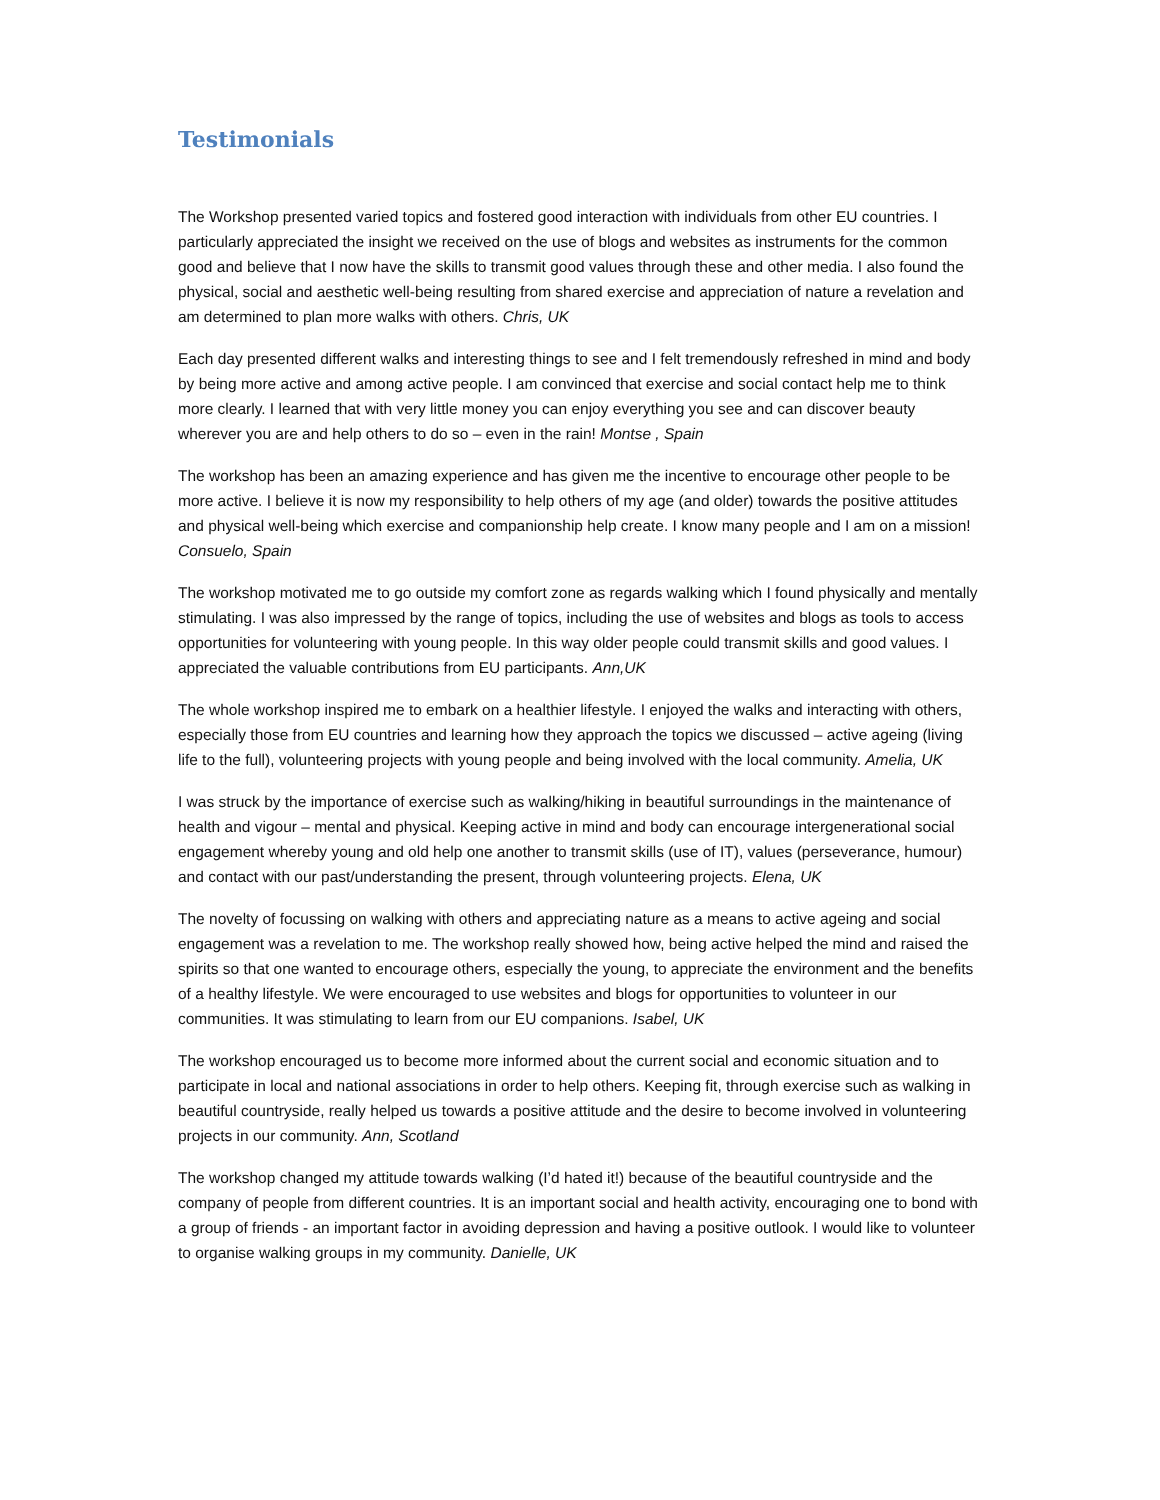Testimonials
The Workshop presented varied topics and fostered good interaction with individuals from other EU countries. I particularly appreciated the insight we received on the use of blogs and websites as instruments for the common good and believe that I now have the skills to transmit good values through these and other media. I also found the physical, social and aesthetic well-being resulting from shared exercise and appreciation of nature a revelation and am determined to plan more walks with others. Chris, UK
Each day presented different walks and interesting things to see and I felt tremendously refreshed in mind and body by being more active and among active people. I am convinced that exercise and social contact help me to think more clearly. I learned that with very little money you can enjoy everything you see and can discover beauty wherever you are and help others to do so – even in the rain! Montse , Spain
The workshop has been an amazing experience and has given me the incentive to encourage other people to be more active. I believe it is now my responsibility to help others of my age (and older) towards the positive attitudes and physical well-being which exercise and companionship help create. I know many people and I am on a mission! Consuelo, Spain
The workshop motivated me to go outside my comfort zone as regards walking which I found physically and mentally stimulating. I was also impressed by the range of topics, including the use of websites and blogs as tools to access opportunities for volunteering with young people. In this way older people could transmit skills and good values. I appreciated the valuable contributions from EU participants. Ann,UK
The whole workshop inspired me to embark on a healthier lifestyle. I enjoyed the walks and interacting with others, especially those from EU countries and learning how they approach the topics we discussed – active ageing (living life to the full), volunteering projects with young people and being involved with the local community. Amelia, UK
I was struck by the importance of exercise such as walking/hiking in beautiful surroundings in the maintenance of health and vigour – mental and physical. Keeping active in mind and body can encourage intergenerational social engagement whereby young and old help one another to transmit skills (use of IT), values (perseverance, humour) and contact with our past/understanding the present, through volunteering projects. Elena, UK
The novelty of focussing on walking with others and appreciating nature as a means to active ageing and social engagement was a revelation to me. The workshop really showed how, being active helped the mind and raised the spirits so that one wanted to encourage others, especially the young, to appreciate the environment and the benefits of a healthy lifestyle. We were encouraged to use websites and blogs for opportunities to volunteer in our communities. It was stimulating to learn from our EU companions. Isabel, UK
The workshop encouraged us to become more informed about the current social and economic situation and to participate in local and national associations in order to help others. Keeping fit, through exercise such as walking in beautiful countryside, really helped us towards a positive attitude and the desire to become involved in volunteering projects in our community. Ann, Scotland
The workshop changed my attitude towards walking (I’d hated it!) because of the beautiful countryside and the company of people from different countries. It is an important social and health activity, encouraging one to bond with a group of friends - an important factor in avoiding depression and having a positive outlook. I would like to volunteer to organise walking groups in my community. Danielle, UK